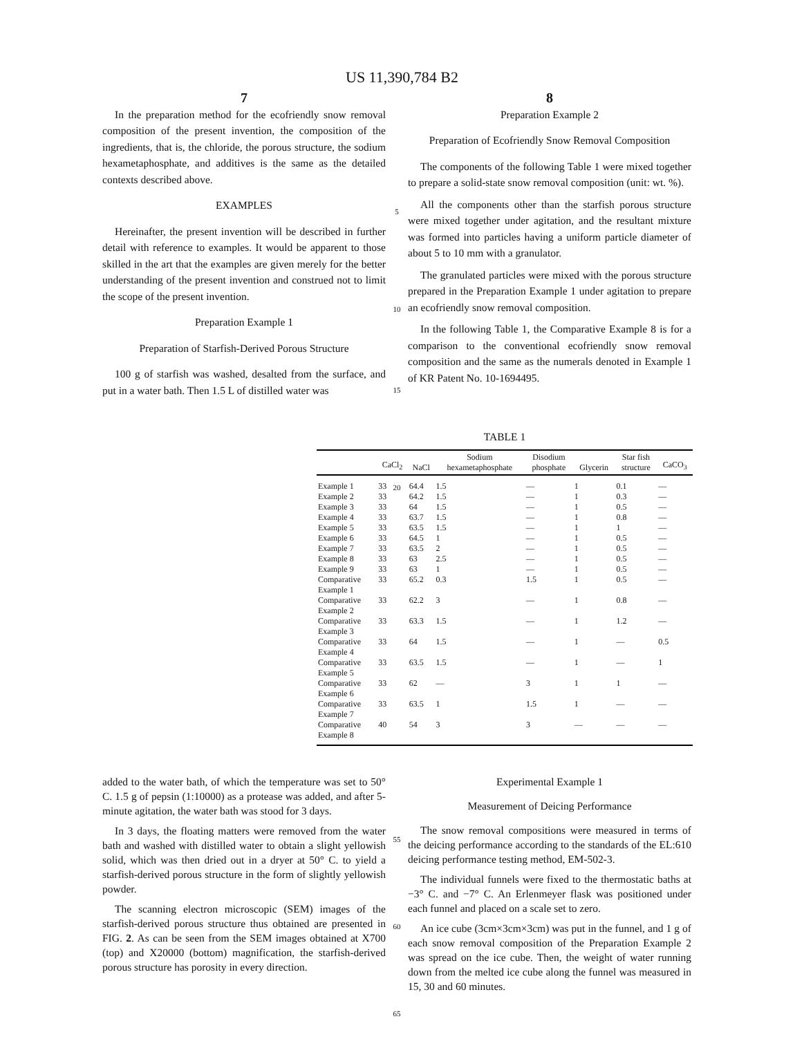US 11,390,784 B2
7
In the preparation method for the ecofriendly snow removal composition of the present invention, the composition of the ingredients, that is, the chloride, the porous structure, the sodium hexametaphosphate, and additives is the same as the detailed contexts described above.
EXAMPLES
Hereinafter, the present invention will be described in further detail with reference to examples. It would be apparent to those skilled in the art that the examples are given merely for the better understanding of the present invention and construed not to limit the scope of the present invention.
Preparation Example 1
Preparation of Starfish-Derived Porous Structure
100 g of starfish was washed, desalted from the surface, and put in a water bath. Then 1.5 L of distilled water was
5
10
15
20
8
Preparation Example 2
Preparation of Ecofriendly Snow Removal Composition
The components of the following Table 1 were mixed together to prepare a solid-state snow removal composition (unit: wt. %).
All the components other than the starfish porous structure were mixed together under agitation, and the resultant mixture was formed into particles having a uniform particle diameter of about 5 to 10 mm with a granulator.
The granulated particles were mixed with the porous structure prepared in the Preparation Example 1 under agitation to prepare an ecofriendly snow removal composition.
In the following Table 1, the Comparative Example 8 is for a comparison to the conventional ecofriendly snow removal composition and the same as the numerals denoted in Example 1 of KR Patent No. 10-1694495.
TABLE 1
| | CaCl<sub>2</sub> | NaCl | Sodium hexametaphosphate | Disodium phosphate | Glycerin | Star fish structure | CaCO<sub>3</sub> |
| --- | --- | --- | --- | --- | --- | --- | --- |
| Example 1 | 33 | 64.4 | 1.5 | — | 1 | 0.1 | — |
| Example 2 | 33 | 64.2 | 1.5 | — | 1 | 0.3 | — |
| Example 3 | 33 | 64 | 1.5 | — | 1 | 0.5 | — |
| Example 4 | 33 | 63.7 | 1.5 | — | 1 | 0.8 | — |
| Example 5 | 33 | 63.5 | 1.5 | — | 1 | 1 | — |
| Example 6 | 33 | 64.5 | 1 | — | 1 | 0.5 | — |
| Example 7 | 33 | 63.5 | 2 | — | 1 | 0.5 | — |
| Example 8 | 33 | 63 | 2.5 | — | 1 | 0.5 | — |
| Example 9 | 33 | 63 | 1 | — | 1 | 0.5 | — |
| Comparative Example 1 | 33 | 65.2 | 0.3 | 1.5 | 1 | 0.5 | — |
| Comparative Example 2 | 33 | 62.2 | 3 | — | 1 | 0.8 | — |
| Comparative Example 3 | 33 | 63.3 | 1.5 | — | 1 | 1.2 | — |
| Comparative Example 4 | 33 | 64 | 1.5 | — | 1 | — | 0.5 |
| Comparative Example 5 | 33 | 63.5 | 1.5 | — | 1 | — | 1 |
| Comparative Example 6 | 33 | 62 | — | 3 | 1 | 1 | — |
| Comparative Example 7 | 33 | 63.5 | 1 | 1.5 | 1 | — | — |
| Comparative Example 8 | 40 | 54 | 3 | 3 | — | — | — |
added to the water bath, of which the temperature was set to 50° C. 1.5 g of pepsin (1:10000) as a protease was added, and after 5-minute agitation, the water bath was stood for 3 days.
In 3 days, the floating matters were removed from the water bath and washed with distilled water to obtain a slight yellowish solid, which was then dried out in a dryer at 50° C. to yield a starfish-derived porous structure in the form of slightly yellowish powder.
The scanning electron microscopic (SEM) images of the starfish-derived porous structure thus obtained are presented in FIG. 2. As can be seen from the SEM images obtained at X700 (top) and X20000 (bottom) magnification, the starfish-derived porous structure has porosity in every direction.
55
60
65
Experimental Example 1
Measurement of Deicing Performance
The snow removal compositions were measured in terms of the deicing performance according to the standards of the EL:610 deicing performance testing method, EM-502-3.
The individual funnels were fixed to the thermostatic baths at −3° C. and −7° C. An Erlenmeyer flask was positioned under each funnel and placed on a scale set to zero.
An ice cube (3cm×3cm×3cm) was put in the funnel, and 1 g of each snow removal composition of the Preparation Example 2 was spread on the ice cube. Then, the weight of water running down from the melted ice cube along the funnel was measured in 15, 30 and 60 minutes.